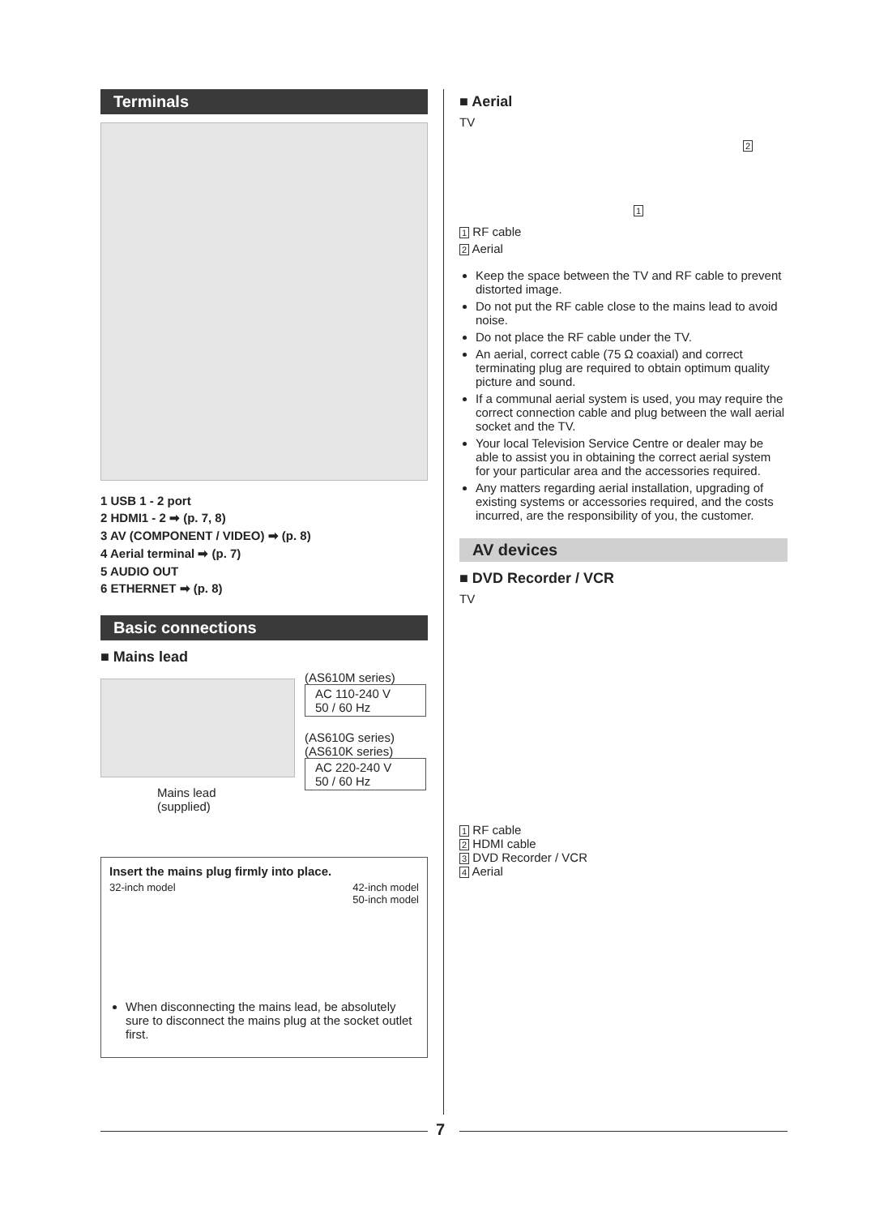Terminals
1 USB 1 - 2 port
2 HDMI1 - 2 ➡ (p. 7, 8)
3 AV (COMPONENT / VIDEO) ➡ (p. 8)
4 Aerial terminal ➡ (p. 7)
5 AUDIO OUT
6 ETHERNET ➡ (p. 8)
Basic connections
■ Mains lead
Mains lead
(supplied)
(AS610M series)
AC 110-240 V
50 / 60 Hz
(AS610G series)
(AS610K series)
AC 220-240 V
50 / 60 Hz
Insert the mains plug firmly into place.
32-inch model 42-inch model
50-inch model
When disconnecting the mains lead, be absolutely sure to disconnect the mains plug at the socket outlet first.
■ Aerial
TV
2
1
1 RF cable
2 Aerial
Keep the space between the TV and RF cable to prevent distorted image.
Do not put the RF cable close to the mains lead to avoid noise.
Do not place the RF cable under the TV.
An aerial, correct cable (75 Ω coaxial) and correct terminating plug are required to obtain optimum quality picture and sound.
If a communal aerial system is used, you may require the correct connection cable and plug between the wall aerial socket and the TV.
Your local Television Service Centre or dealer may be able to assist you in obtaining the correct aerial system for your particular area and the accessories required.
Any matters regarding aerial installation, upgrading of existing systems or accessories required, and the costs incurred, are the responsibility of you, the customer.
AV devices
■ DVD Recorder / VCR
TV
1 RF cable
2 HDMI cable
3 DVD Recorder / VCR
4 Aerial
7